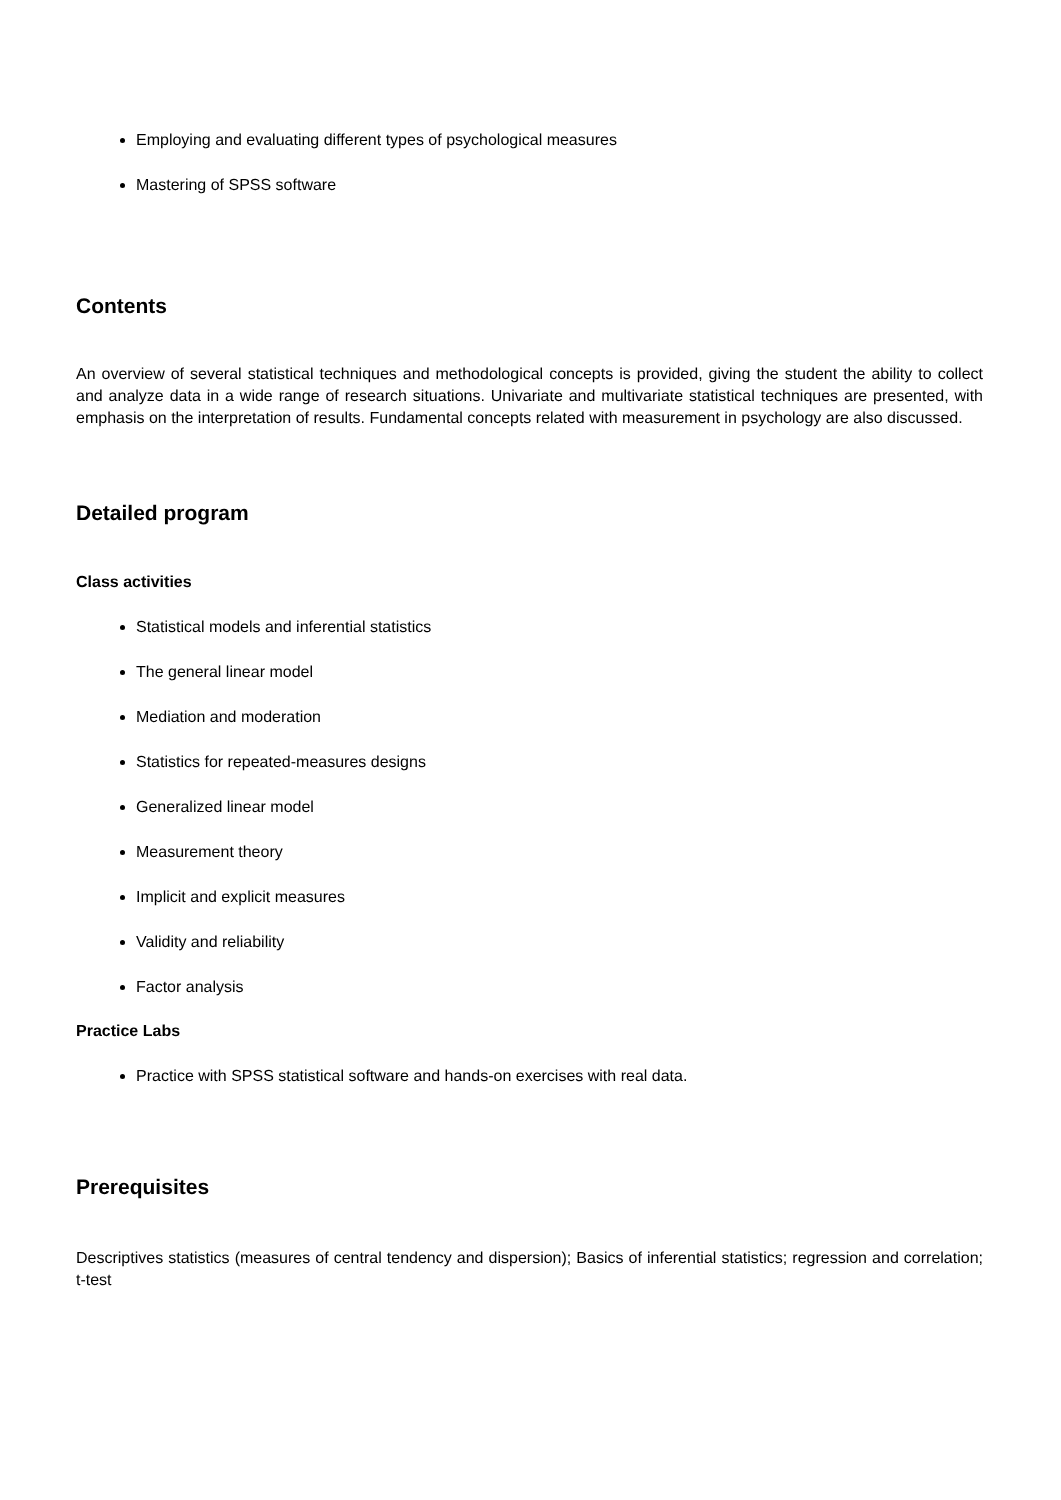Employing and evaluating different types of psychological measures
Mastering of SPSS software
Contents
An overview of several statistical techniques and methodological concepts is provided, giving the student the ability to collect and analyze data in a wide range of research situations. Univariate and multivariate statistical techniques are presented, with emphasis on the interpretation of results. Fundamental concepts related with measurement in psychology are also discussed.
Detailed program
Class activities
Statistical models and inferential statistics
The general linear model
Mediation and moderation
Statistics for repeated-measures designs
Generalized linear model
Measurement theory
Implicit and explicit measures
Validity and reliability
Factor analysis
Practice Labs
Practice with SPSS statistical software and hands-on exercises with real data.
Prerequisites
Descriptives statistics (measures of central tendency and dispersion); Basics of inferential statistics; regression and correlation; t-test